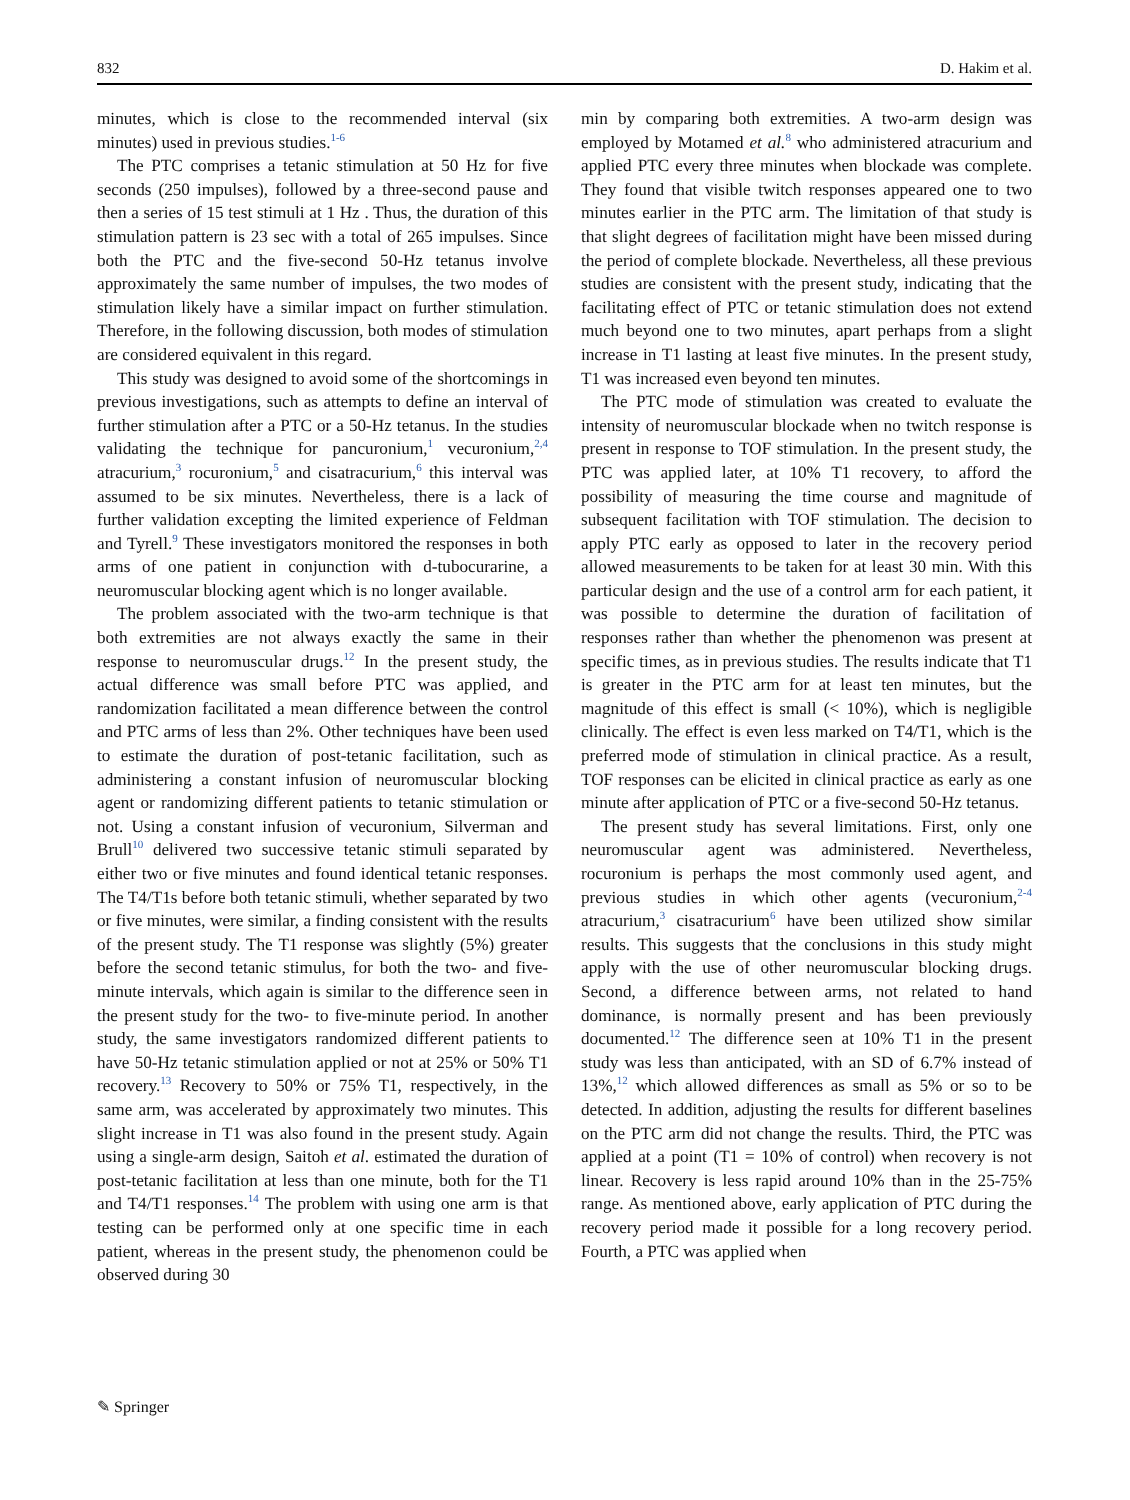832 D. Hakim et al.
minutes, which is close to the recommended interval (six minutes) used in previous studies.<sup>1-6</sup>
The PTC comprises a tetanic stimulation at 50 Hz for five seconds (250 impulses), followed by a three-second pause and then a series of 15 test stimuli at 1 Hz . Thus, the duration of this stimulation pattern is 23 sec with a total of 265 impulses. Since both the PTC and the five-second 50-Hz tetanus involve approximately the same number of impulses, the two modes of stimulation likely have a similar impact on further stimulation. Therefore, in the following discussion, both modes of stimulation are considered equivalent in this regard.
This study was designed to avoid some of the shortcomings in previous investigations, such as attempts to define an interval of further stimulation after a PTC or a 50-Hz tetanus. In the studies validating the technique for pancuronium,<sup>1</sup> vecuronium,<sup>2,4</sup> atracurium,<sup>3</sup> rocuronium,<sup>5</sup> and cisatracurium,<sup>6</sup> this interval was assumed to be six minutes. Nevertheless, there is a lack of further validation excepting the limited experience of Feldman and Tyrell.<sup>9</sup> These investigators monitored the responses in both arms of one patient in conjunction with d-tubocurarine, a neuromuscular blocking agent which is no longer available.
The problem associated with the two-arm technique is that both extremities are not always exactly the same in their response to neuromuscular drugs.<sup>12</sup> In the present study, the actual difference was small before PTC was applied, and randomization facilitated a mean difference between the control and PTC arms of less than 2%. Other techniques have been used to estimate the duration of post-tetanic facilitation, such as administering a constant infusion of neuromuscular blocking agent or randomizing different patients to tetanic stimulation or not. Using a constant infusion of vecuronium, Silverman and Brull<sup>10</sup> delivered two successive tetanic stimuli separated by either two or five minutes and found identical tetanic responses. The T4/T1s before both tetanic stimuli, whether separated by two or five minutes, were similar, a finding consistent with the results of the present study. The T1 response was slightly (5%) greater before the second tetanic stimulus, for both the two- and five-minute intervals, which again is similar to the difference seen in the present study for the two- to five-minute period. In another study, the same investigators randomized different patients to have 50-Hz tetanic stimulation applied or not at 25% or 50% T1 recovery.<sup>13</sup> Recovery to 50% or 75% T1, respectively, in the same arm, was accelerated by approximately two minutes. This slight increase in T1 was also found in the present study. Again using a single-arm design, Saitoh et al. estimated the duration of post-tetanic facilitation at less than one minute, both for the T1 and T4/T1 responses.<sup>14</sup> The problem with using one arm is that testing can be performed only at one specific time in each patient, whereas in the present study, the phenomenon could be observed during 30
min by comparing both extremities. A two-arm design was employed by Motamed et al.<sup>8</sup> who administered atracurium and applied PTC every three minutes when blockade was complete. They found that visible twitch responses appeared one to two minutes earlier in the PTC arm. The limitation of that study is that slight degrees of facilitation might have been missed during the period of complete blockade. Nevertheless, all these previous studies are consistent with the present study, indicating that the facilitating effect of PTC or tetanic stimulation does not extend much beyond one to two minutes, apart perhaps from a slight increase in T1 lasting at least five minutes. In the present study, T1 was increased even beyond ten minutes.
The PTC mode of stimulation was created to evaluate the intensity of neuromuscular blockade when no twitch response is present in response to TOF stimulation. In the present study, the PTC was applied later, at 10% T1 recovery, to afford the possibility of measuring the time course and magnitude of subsequent facilitation with TOF stimulation. The decision to apply PTC early as opposed to later in the recovery period allowed measurements to be taken for at least 30 min. With this particular design and the use of a control arm for each patient, it was possible to determine the duration of facilitation of responses rather than whether the phenomenon was present at specific times, as in previous studies. The results indicate that T1 is greater in the PTC arm for at least ten minutes, but the magnitude of this effect is small (< 10%), which is negligible clinically. The effect is even less marked on T4/T1, which is the preferred mode of stimulation in clinical practice. As a result, TOF responses can be elicited in clinical practice as early as one minute after application of PTC or a five-second 50-Hz tetanus.
The present study has several limitations. First, only one neuromuscular agent was administered. Nevertheless, rocuronium is perhaps the most commonly used agent, and previous studies in which other agents (vecuronium,<sup>2-4</sup> atracurium,<sup>3</sup> cisatracurium<sup>6</sup> have been utilized show similar results. This suggests that the conclusions in this study might apply with the use of other neuromuscular blocking drugs. Second, a difference between arms, not related to hand dominance, is normally present and has been previously documented.<sup>12</sup> The difference seen at 10% T1 in the present study was less than anticipated, with an SD of 6.7% instead of 13%,<sup>12</sup> which allowed differences as small as 5% or so to be detected. In addition, adjusting the results for different baselines on the PTC arm did not change the results. Third, the PTC was applied at a point (T1 = 10% of control) when recovery is not linear. Recovery is less rapid around 10% than in the 25-75% range. As mentioned above, early application of PTC during the recovery period made it possible for a long recovery period. Fourth, a PTC was applied when
✎ Springer